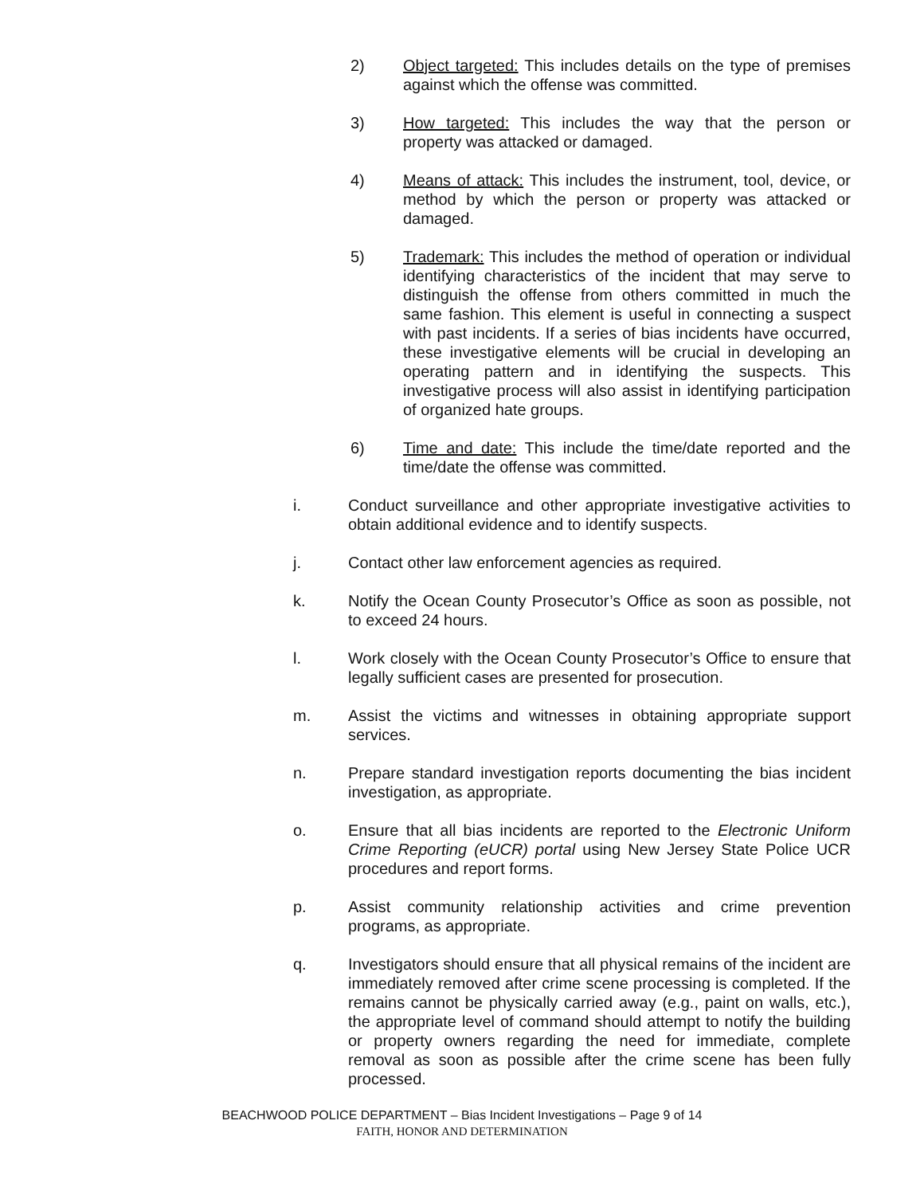2) Object targeted: This includes details on the type of premises against which the offense was committed.
3) How targeted: This includes the way that the person or property was attacked or damaged.
4) Means of attack: This includes the instrument, tool, device, or method by which the person or property was attacked or damaged.
5) Trademark: This includes the method of operation or individual identifying characteristics of the incident that may serve to distinguish the offense from others committed in much the same fashion. This element is useful in connecting a suspect with past incidents. If a series of bias incidents have occurred, these investigative elements will be crucial in developing an operating pattern and in identifying the suspects. This investigative process will also assist in identifying participation of organized hate groups.
6) Time and date: This include the time/date reported and the time/date the offense was committed.
i. Conduct surveillance and other appropriate investigative activities to obtain additional evidence and to identify suspects.
j. Contact other law enforcement agencies as required.
k. Notify the Ocean County Prosecutor’s Office as soon as possible, not to exceed 24 hours.
l. Work closely with the Ocean County Prosecutor’s Office to ensure that legally sufficient cases are presented for prosecution.
m. Assist the victims and witnesses in obtaining appropriate support services.
n. Prepare standard investigation reports documenting the bias incident investigation, as appropriate.
o. Ensure that all bias incidents are reported to the Electronic Uniform Crime Reporting (eUCR) portal using New Jersey State Police UCR procedures and report forms.
p. Assist community relationship activities and crime prevention programs, as appropriate.
q. Investigators should ensure that all physical remains of the incident are immediately removed after crime scene processing is completed. If the remains cannot be physically carried away (e.g., paint on walls, etc.), the appropriate level of command should attempt to notify the building or property owners regarding the need for immediate, complete removal as soon as possible after the crime scene has been fully processed.
BEACHWOOD POLICE DEPARTMENT – Bias Incident Investigations – Page 9 of 14
FAITH, HONOR AND DETERMINATION